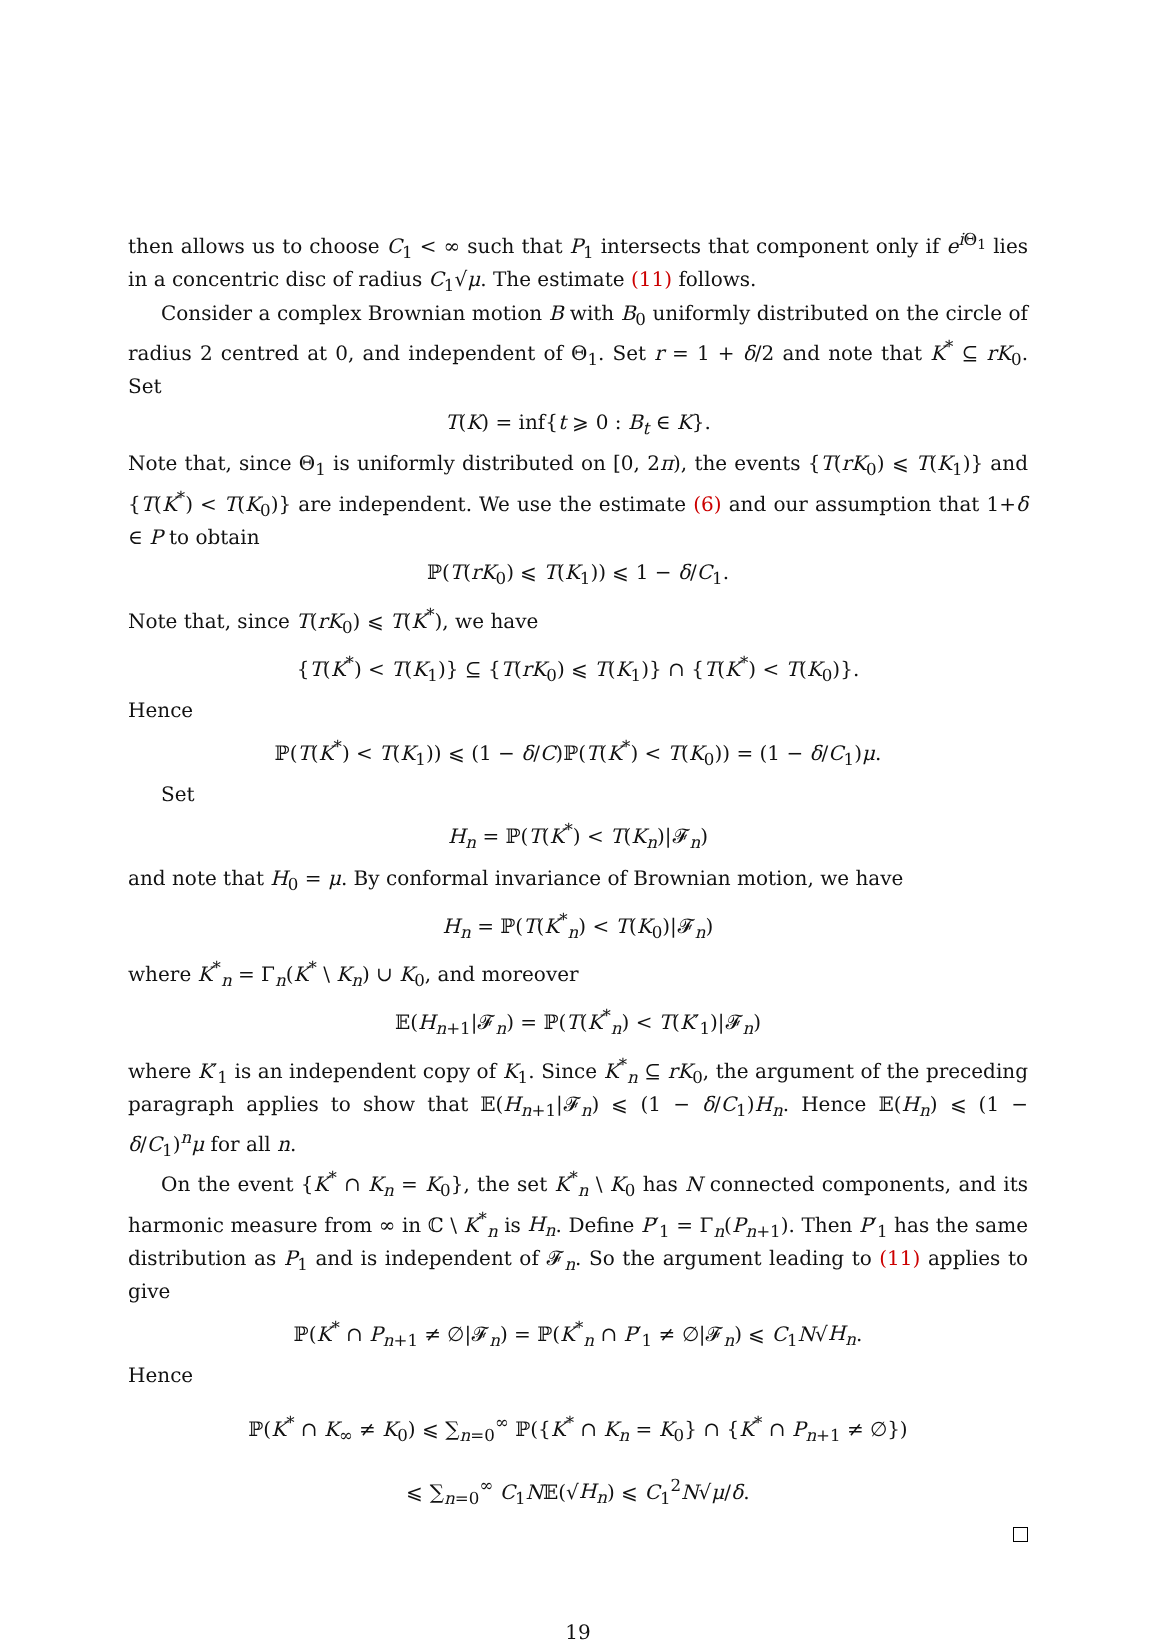then allows us to choose C<sub>1</sub> < ∞ such that P<sub>1</sub> intersects that component only if e<sup>i Θ<sub>1</sub></sup> lies in a concentric disc of radius C<sub>1</sub>√μ. The estimate (11) follows.
Consider a complex Brownian motion B with B<sub>0</sub> uniformly distributed on the circle of radius 2 centred at 0, and independent of Θ<sub>1</sub>. Set r = 1 + δ/2 and note that K<sup>*</sup> ⊆ rK<sub>0</sub>. Set
T(K) = inf{t ⩾ 0 : B<sub>t</sub> ∈ K}.
Note that, since Θ<sub>1</sub> is uniformly distributed on [0, 2π), the events {T(rK<sub>0</sub>) ⩽ T(K<sub>1</sub>)} and {T(K<sup>*</sup>) < T(K<sub>0</sub>)} are independent. We use the estimate (6) and our assumption that 1+δ ∈ P to obtain
ℙ(T(rK<sub>0</sub>) ⩽ T(K<sub>1</sub>)) ⩽ 1 − δ/C<sub>1</sub>.
Note that, since T(rK<sub>0</sub>) ⩽ T(K<sup>*</sup>), we have
{T(K<sup>*</sup>) < T(K<sub>1</sub>)} ⊆ {T(rK<sub>0</sub>) ⩽ T(K<sub>1</sub>)} ∩ {T(K<sup>*</sup>) < T(K<sub>0</sub>)}.
Hence
ℙ(T(K<sup>*</sup>) < T(K<sub>1</sub>)) ⩽ (1 − δ/C)ℙ(T(K<sup>*</sup>) < T(K<sub>0</sub>)) = (1 − δ/C<sub>1</sub>)μ.
Set
H<sub>n</sub> = ℙ(T(K<sup>*</sup>) < T(K<sub>n</sub>)|𝓕<sub>n</sub>)
and note that H<sub>0</sub> = μ. By conformal invariance of Brownian motion, we have
H<sub>n</sub> = ℙ(T(K<sup>*</sup><sub>n</sub>) < T(K<sub>0</sub>)|𝓕<sub>n</sub>)
where K<sup>*</sup><sub>n</sub> = Γ<sub>n</sub>(K<sup>*</sup> \ K<sub>n</sub>) ∪ K<sub>0</sub>, and moreover
𝔼(H<sub>n+1</sub>|𝓕<sub>n</sub>) = ℙ(T(K<sup>*</sup><sub>n</sub>) < T(K′<sub>1</sub>)|𝓕<sub>n</sub>)
where K′<sub>1</sub> is an independent copy of K<sub>1</sub>. Since K<sup>*</sup><sub>n</sub> ⊆ rK<sub>0</sub>, the argument of the preceding paragraph applies to show that 𝔼(H<sub>n+1</sub>|𝓕<sub>n</sub>) ⩽ (1 − δ/C<sub>1</sub>)H<sub>n</sub>. Hence 𝔼(H<sub>n</sub>) ⩽ (1 − δ/C<sub>1</sub>)<sup>n</sup>μ for all n.
On the event {K<sup>*</sup> ∩ K<sub>n</sub> = K<sub>0</sub>}, the set K<sup>*</sup><sub>n</sub> \ K<sub>0</sub> has N connected components, and its harmonic measure from ∞ in ℂ \ K<sup>*</sup><sub>n</sub> is H<sub>n</sub>. Define P′<sub>1</sub> = Γ<sub>n</sub>(P<sub>n+1</sub>). Then P′<sub>1</sub> has the same distribution as P<sub>1</sub> and is independent of 𝓕<sub>n</sub>. So the argument leading to (11) applies to give
ℙ(K<sup>*</sup> ∩ P<sub>n+1</sub> ≠ ∅|𝓕<sub>n</sub>) = ℙ(K<sup>*</sup><sub>n</sub> ∩ P′<sub>1</sub> ≠ ∅|𝓕<sub>n</sub>) ⩽ C<sub>1</sub>N√H<sub>n</sub>.
Hence
ℙ(K<sup>*</sup> ∩ K<sub>∞</sub> ≠ K<sub>0</sub>) ⩽ ∑<sub>n=0</sub><sup>∞</sup> ℙ({K<sup>*</sup> ∩ K<sub>n</sub> = K<sub>0</sub>} ∩ {K<sup>*</sup> ∩ P<sub>n+1</sub> ≠ ∅})
⩽ ∑<sub>n=0</sub><sup>∞</sup> C<sub>1</sub>N𝔼(√H<sub>n</sub>) ⩽ C<sub>1</sub><sup>2</sup>N√μ/δ.
19